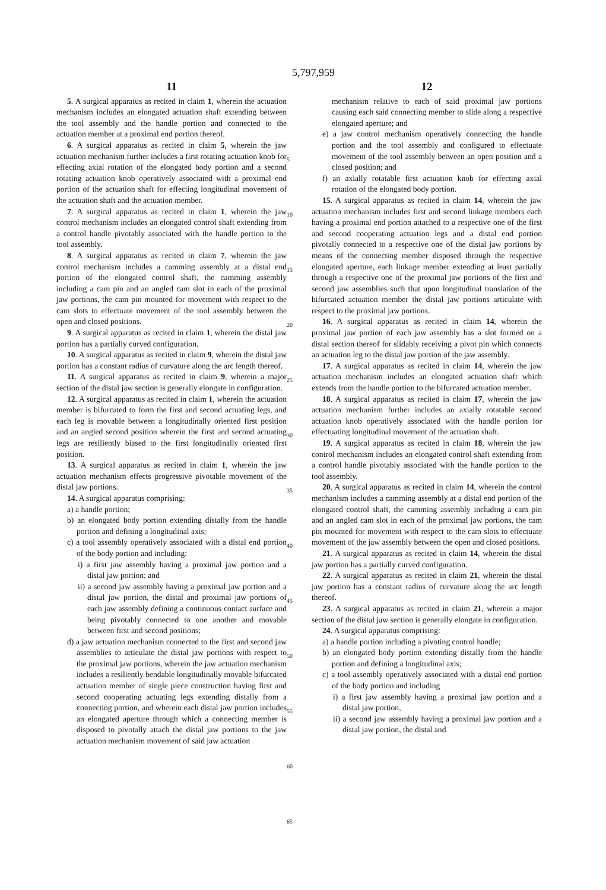5,797,959
11
5. A surgical apparatus as recited in claim 1, wherein the actuation mechanism includes an elongated actuation shaft extending between the tool assembly and the handle portion and connected to the actuation member at a proximal end portion thereof.
6. A surgical apparatus as recited in claim 5, wherein the jaw actuation mechanism further includes a first rotating actuation knob for effecting axial rotation of the elongated body portion and a second rotating actuation knob operatively associated with a proximal end portion of the actuation shaft for effecting longitudinal movement of the actuation shaft and the actuation member.
7. A surgical apparatus as recited in claim 1, wherein the jaw control mechanism includes an elongated control shaft extending from a control handle pivotably associated with the handle portion to the tool assembly.
8. A surgical apparatus as recited in claim 7, wherein the jaw control mechanism includes a camming assembly at a distal end portion of the elongated control shaft, the camming assembly including a cam pin and an angled cam slot in each of the proximal jaw portions, the cam pin mounted for movement with respect to the cam slots to effectuate movement of the tool assembly between the open and closed positions.
9. A surgical apparatus as recited in claim 1, wherein the distal jaw portion has a partially curved configuration.
10. A surgical apparatus as recited in claim 9, wherein the distal jaw portion has a constant radius of curvature along the arc length thereof.
11. A surgical apparatus as recited in claim 9, wherein a major section of the distal jaw section is generally elongate in configuration.
12. A surgical apparatus as recited in claim 1, wherein the actuation member is bifurcated to form the first and second actuating legs, and each leg is movable between a longitudinally oriented first position and an angled second position wherein the first and second actuating legs are resiliently biased to the first longitudinally oriented first position.
13. A surgical apparatus as recited in claim 1, wherein the jaw actuation mechanism effects progressive pivotable movement of the distal jaw portions.
14. A surgical apparatus comprising:
a) a handle portion;
b) an elongated body portion extending distally from the handle portion and defining a longitudinal axis;
c) a tool assembly operatively associated with a distal end portion of the body portion and including:
i) a first jaw assembly having a proximal jaw portion and a distal jaw portion; and
ii) a second jaw assembly having a proximal jaw portion and a distal jaw portion, the distal and proximal jaw portions of each jaw assembly defining a continuous contact surface and being pivotably connected to one another and movable between first and second positions;
d) a jaw actuation mechanism connected to the first and second jaw assemblies to articulate the distal jaw portions with respect to the proximal jaw portions, wherein the jaw actuation mechanism includes a resiliently bendable longitudinally movable bifurcated actuation member of single piece construction having first and second cooperating actuating legs extending distally from a connecting portion, and wherein each distal jaw portion includes an elongated aperture through which a connecting member is disposed to pivotally attach the distal jaw portions to the jaw actuation mechanism movement of said jaw actuation
5
10
15
20
25
30
35
40
45
50
55
60
65
12
mechanism relative to each of said proximal jaw portions causing each said connecting member to slide along a respective elongated aperture; and
e) a jaw control mechanism operatively connecting the handle portion and the tool assembly and configured to effectuate movement of the tool assembly between an open position and a closed position; and
f) an axially rotatable first actuation knob for effecting axial rotation of the elongated body portion.
15. A surgical apparatus as recited in claim 14, wherein the jaw actuation mechanism includes first and second linkage members each having a proximal end portion attached to a respective one of the first and second cooperating actuation legs and a distal end portion pivotally connected to a respective one of the distal jaw portions by means of the connecting member disposed through the respective elongated aperture, each linkage member extending at least partially through a respective one of the proximal jaw portions of the first and second jaw assemblies such that upon longitudinal translation of the bifurcated actuation member the distal jaw portions articulate with respect to the proximal jaw portions.
16. A surgical apparatus as recited in claim 14, wherein the proximal jaw portion of each jaw assembly has a slot formed on a distal section thereof for slidably receiving a pivot pin which connects an actuation leg to the distal jaw portion of the jaw assembly.
17. A surgical apparatus as recited in claim 14, wherein the jaw actuation mechanism includes an elongated actuation shaft which extends from the handle portion to the bifurcated actuation member.
18. A surgical apparatus as recited in claim 17, wherein the jaw actuation mechanism further includes an axially rotatable second actuation knob operatively associated with the handle portion for effectuating longitudinal movement of the actuation shaft.
19. A surgical apparatus as recited in claim 18, wherein the jaw control mechanism includes an elongated control shaft extending from a control handle pivotably associated with the handle portion to the tool assembly.
20. A surgical apparatus as recited in claim 14, wherein the control mechanism includes a camming assembly at a distal end portion of the elongated control shaft, the camming assembly including a cam pin and an angled cam slot in each of the proximal jaw portions, the cam pin mounted for movement with respect to the cam slots to effectuate movement of the jaw assembly between the open and closed positions.
21. A surgical apparatus as recited in claim 14, wherein the distal jaw portion has a partially curved configuration.
22. A surgical apparatus as recited in claim 21, wherein the distal jaw portion has a constant radius of curvature along the arc length thereof.
23. A surgical apparatus as recited in claim 21, wherein a major section of the distal jaw section is generally elongate in configuration.
24. A surgical apparatus comprising:
a) a handle portion including a pivoting control handle;
b) an elongated body portion extending distally from the handle portion and defining a longitudinal axis;
c) a tool assembly operatively associated with a distal end portion of the body portion and including
i) a first jaw assembly having a proximal jaw portion and a distal jaw portion,
ii) a second jaw assembly having a proximal jaw portion and a distal jaw portion, the distal and